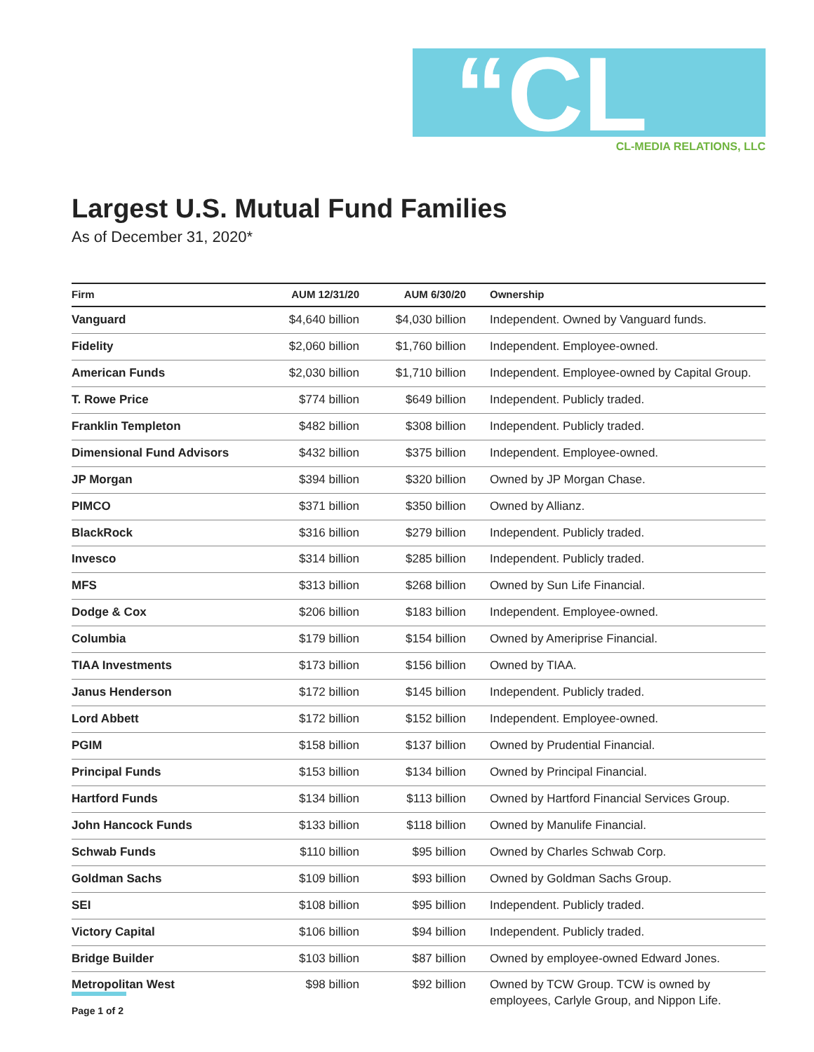“CL
CL-MEDIA RELATIONS, LLC
Largest U.S. Mutual Fund Families
As of December 31, 2020*
| Firm | AUM 12/31/20 | AUM 6/30/20 | Ownership |
| --- | --- | --- | --- |
| Vanguard | $4,640 billion | $4,030 billion | Independent. Owned by Vanguard funds. |
| Fidelity | $2,060 billion | $1,760 billion | Independent. Employee-owned. |
| American Funds | $2,030 billion | $1,710 billion | Independent. Employee-owned by Capital Group. |
| T. Rowe Price | $774 billion | $649 billion | Independent. Publicly traded. |
| Franklin Templeton | $482 billion | $308 billion | Independent. Publicly traded. |
| Dimensional Fund Advisors | $432 billion | $375 billion | Independent. Employee-owned. |
| JP Morgan | $394 billion | $320 billion | Owned by JP Morgan Chase. |
| PIMCO | $371 billion | $350 billion | Owned by Allianz. |
| BlackRock | $316 billion | $279 billion | Independent. Publicly traded. |
| Invesco | $314 billion | $285 billion | Independent. Publicly traded. |
| MFS | $313 billion | $268 billion | Owned by Sun Life Financial. |
| Dodge & Cox | $206 billion | $183 billion | Independent. Employee-owned. |
| Columbia | $179 billion | $154 billion | Owned by Ameriprise Financial. |
| TIAA Investments | $173 billion | $156 billion | Owned by TIAA. |
| Janus Henderson | $172 billion | $145 billion | Independent. Publicly traded. |
| Lord Abbett | $172 billion | $152 billion | Independent. Employee-owned. |
| PGIM | $158 billion | $137 billion | Owned by Prudential Financial. |
| Principal Funds | $153 billion | $134 billion | Owned by Principal Financial. |
| Hartford Funds | $134 billion | $113 billion | Owned by Hartford Financial Services Group. |
| John Hancock Funds | $133 billion | $118 billion | Owned by Manulife Financial. |
| Schwab Funds | $110 billion | $95 billion | Owned by Charles Schwab Corp. |
| Goldman Sachs | $109 billion | $93 billion | Owned by Goldman Sachs Group. |
| SEI | $108 billion | $95 billion | Independent. Publicly traded. |
| Victory Capital | $106 billion | $94 billion | Independent. Publicly traded. |
| Bridge Builder | $103 billion | $87 billion | Owned by employee-owned Edward Jones. |
| Metropolitan West | $98 billion | $92 billion | Owned by TCW Group. TCW is owned by employees, Carlyle Group, and Nippon Life. |
Page 1 of 2